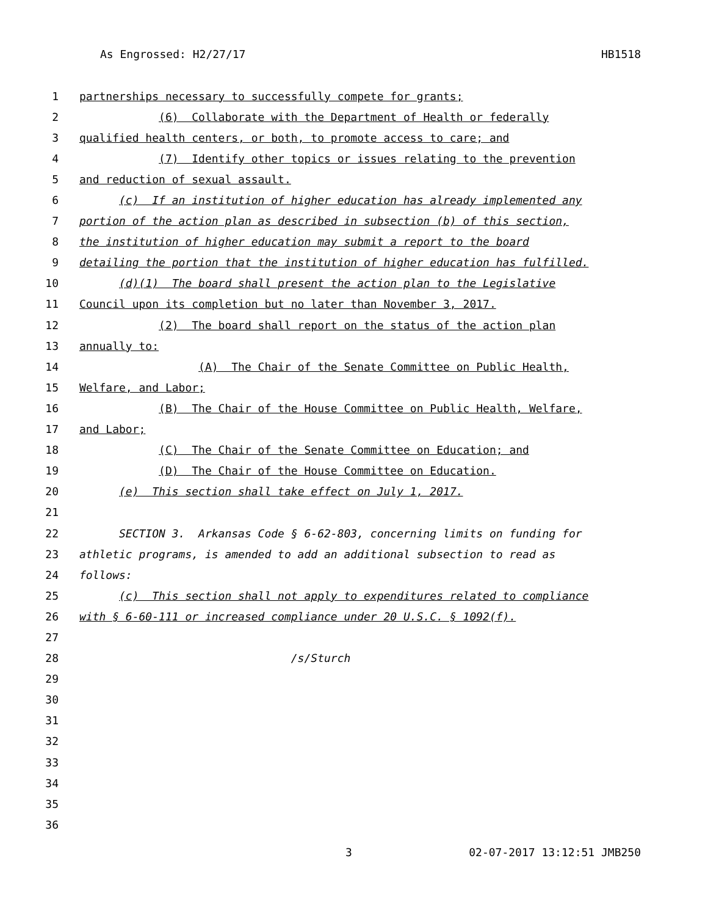As Engrossed: H2/27/17 HB1518
1 partnerships necessary to successfully compete for grants;
2 (6) Collaborate with the Department of Health or federally
3 qualified health centers, or both, to promote access to care; and
4 (7) Identify other topics or issues relating to the prevention
5 and reduction of sexual assault.
6 (c) If an institution of higher education has already implemented any
7 portion of the action plan as described in subsection (b) of this section,
8 the institution of higher education may submit a report to the board
9 detailing the portion that the institution of higher education has fulfilled.
10 (d)(1) The board shall present the action plan to the Legislative
11 Council upon its completion but no later than November 3, 2017.
12 (2) The board shall report on the status of the action plan
13 annually to:
14 (A) The Chair of the Senate Committee on Public Health,
15 Welfare, and Labor;
16 (B) The Chair of the House Committee on Public Health, Welfare,
17 and Labor;
18 (C) The Chair of the Senate Committee on Education; and
19 (D) The Chair of the House Committee on Education.
20 (e) This section shall take effect on July 1, 2017.
21
22 SECTION 3. Arkansas Code § 6-62-803, concerning limits on funding for
23 athletic programs, is amended to add an additional subsection to read as
24 follows:
25 (c) This section shall not apply to expenditures related to compliance
26 with § 6-60-111 or increased compliance under 20 U.S.C. § 1092(f).
27
28 /s/Sturch
29
30
31
32
33
34
35
36
3 02-07-2017 13:12:51 JMB250